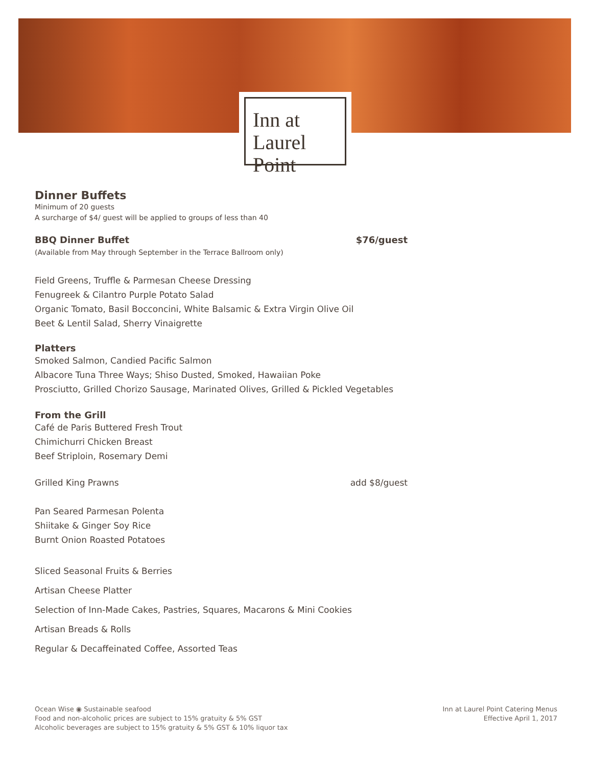Inn at
Laurel Point
Dinner Buffets
Minimum of 20 guests
A surcharge of $4/ guest will be applied to groups of less than 40
BBQ Dinner Buffet $76/guest
(Available from May through September in the Terrace Ballroom only)
Field Greens, Truffle & Parmesan Cheese Dressing
Fenugreek & Cilantro Purple Potato Salad
Organic Tomato, Basil Bocconcini, White Balsamic & Extra Virgin Olive Oil
Beet & Lentil Salad, Sherry Vinaigrette
Platters
Smoked Salmon, Candied Pacific Salmon
Albacore Tuna Three Ways; Shiso Dusted, Smoked, Hawaiian Poke
Prosciutto, Grilled Chorizo Sausage, Marinated Olives, Grilled & Pickled Vegetables
From the Grill
Café de Paris Buttered Fresh Trout
Chimichurri Chicken Breast
Beef Striploin, Rosemary Demi
Grilled King Prawns add $8/guest
Pan Seared Parmesan Polenta
Shiitake & Ginger Soy Rice
Burnt Onion Roasted Potatoes
Sliced Seasonal Fruits & Berries
Artisan Cheese Platter
Selection of Inn-Made Cakes, Pastries, Squares, Macarons & Mini Cookies
Artisan Breads & Rolls
Regular & Decaffeinated Coffee, Assorted Teas
Ocean Wise ◉ Sustainable seafood
Food and non-alcoholic prices are subject to 15% gratuity & 5% GST
Alcoholic beverages are subject to 15% gratuity & 5% GST & 10% liquor tax
Inn at Laurel Point Catering Menus
Effective April 1, 2017